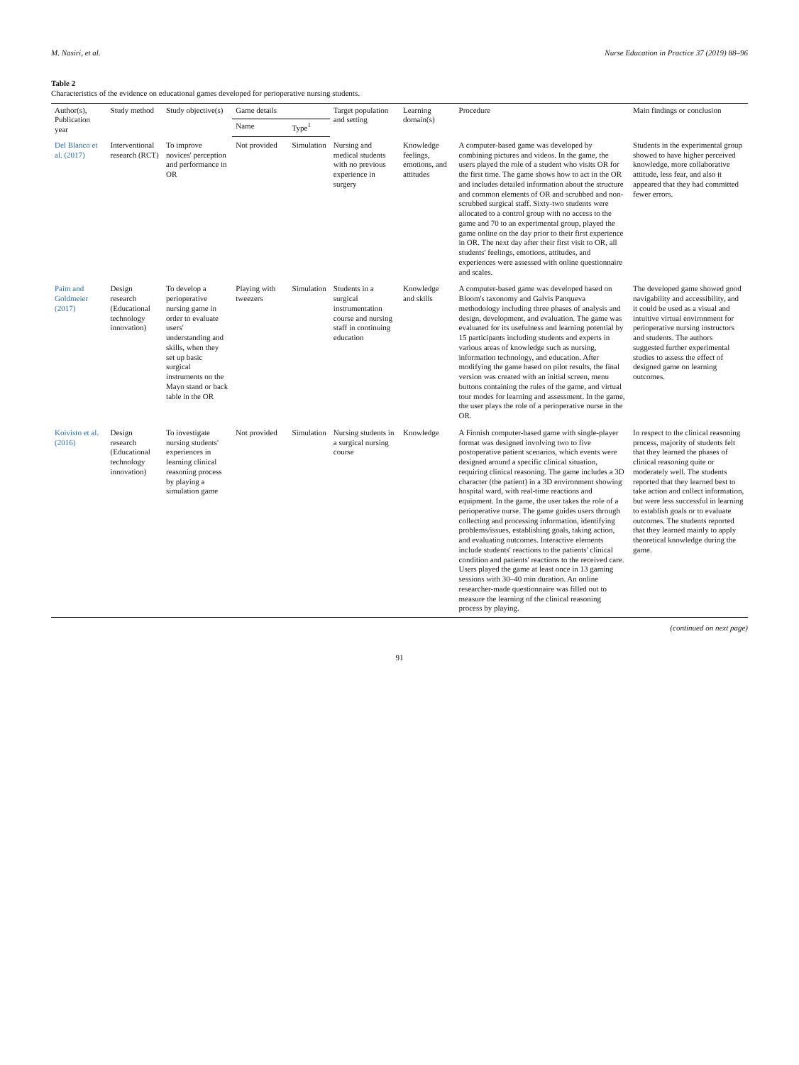M. Nasiri, et al. Nurse Education in Practice 37 (2019) 88–96
Table 2
Characteristics of the evidence on educational games developed for perioperative nursing students.
| Author(s), Publication year | Study method | Study objective(s) | Game details | | Target population and setting | Learning domain(s) | Procedure | Main findings or conclusion |
| --- | --- | --- | --- | --- | --- | --- | --- | --- |
| | | | Name | Type<sup>1</sup> | | | | |
| Del Blanco et al. (2017) | Interventional research (RCT) | To improve novices' perception and performance in OR | Not provided | Simulation | Nursing and medical students with no previous experience in surgery | Knowledge feelings, emotions, and attitudes | A computer-based game was developed by combining pictures and videos. In the game, the users played the role of a student who visits OR for the first time. The game shows how to act in the OR and includes detailed information about the structure and common elements of OR and scrubbed and non-scrubbed surgical staff. Sixty-two students were allocated to a control group with no access to the game and 70 to an experimental group, played the game online on the day prior to their first experience in OR. The next day after their first visit to OR, all students' feelings, emotions, attitudes, and experiences were assessed with online questionnaire and scales. | Students in the experimental group showed to have higher perceived knowledge, more collaborative attitude, less fear, and also it appeared that they had committed fewer errors. |
| Paim and Goldmeier (2017) | Design research (Educational technology innovation) | To develop a perioperative nursing game in order to evaluate users' understanding and skills, when they set up basic surgical instruments on the Mayo stand or back table in the OR | Playing with tweezers | Simulation | Students in a surgical instrumentation course and nursing staff in continuing education | Knowledge and skills | A computer-based game was developed based on Bloom's taxonomy and Galvis Panqueva methodology including three phases of analysis and design, development, and evaluation. The game was evaluated for its usefulness and learning potential by 15 participants including students and experts in various areas of knowledge such as nursing, information technology, and education. After modifying the game based on pilot results, the final version was created with an initial screen, menu buttons containing the rules of the game, and virtual tour modes for learning and assessment. In the game, the user plays the role of a perioperative nurse in the OR. | The developed game showed good navigability and accessibility, and it could be used as a visual and intuitive virtual environment for perioperative nursing instructors and students. The authors suggested further experimental studies to assess the effect of designed game on learning outcomes. |
| Koivisto et al. (2016) | Design research (Educational technology innovation) | To investigate nursing students' experiences in learning clinical reasoning process by playing a simulation game | Not provided | Simulation | Nursing students in a surgical nursing course | Knowledge | A Finnish computer-based game with single-player format was designed involving two to five postoperative patient scenarios, which events were designed around a specific clinical situation, requiring clinical reasoning. The game includes a 3D character (the patient) in a 3D environment showing hospital ward, with real-time reactions and equipment. In the game, the user takes the role of a perioperative nurse. The game guides users through collecting and processing information, identifying problems/issues, establishing goals, taking action, and evaluating outcomes. Interactive elements include students' reactions to the patients' clinical condition and patients' reactions to the received care. Users played the game at least once in 13 gaming sessions with 30–40 min duration. An online researcher-made questionnaire was filled out to measure the learning of the clinical reasoning process by playing. | In respect to the clinical reasoning process, majority of students felt that they learned the phases of clinical reasoning quite or moderately well. The students reported that they learned best to take action and collect information, but were less successful in learning to establish goals or to evaluate outcomes. The students reported that they learned mainly to apply theoretical knowledge during the game. |
(continued on next page)
91